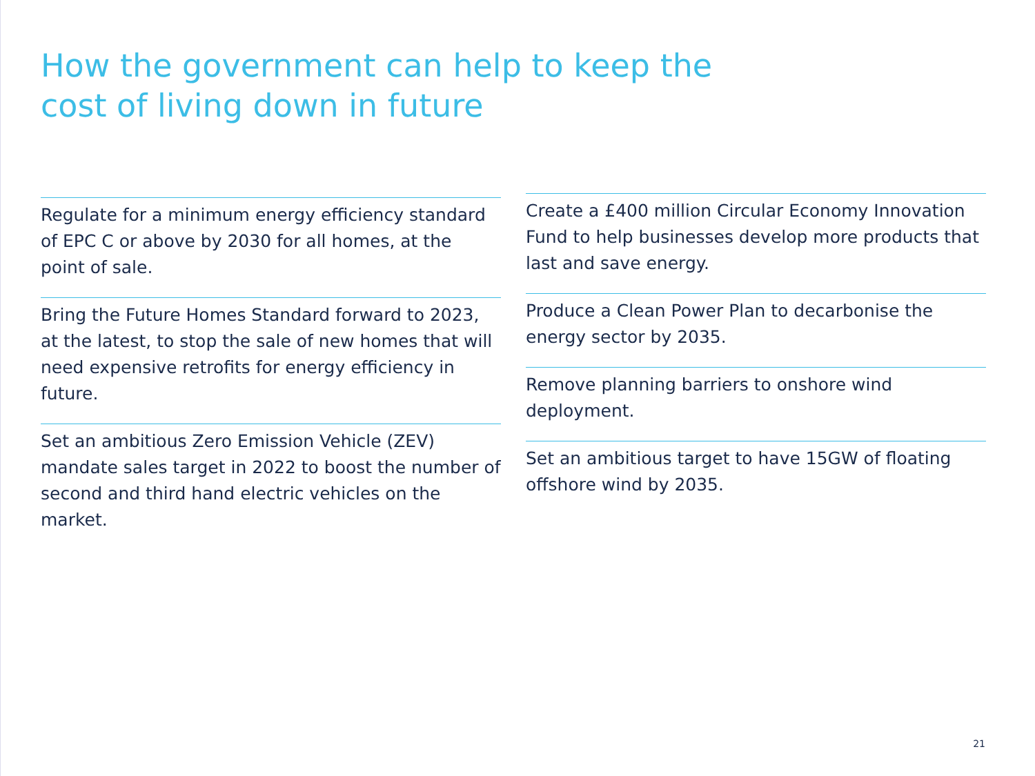How the government can help to keep the cost of living down in future
Regulate for a minimum energy efficiency standard of EPC C or above by 2030 for all homes, at the point of sale.
Bring the Future Homes Standard forward to 2023, at the latest, to stop the sale of new homes that will need expensive retrofits for energy efficiency in future.
Set an ambitious Zero Emission Vehicle (ZEV) mandate sales target in 2022 to boost the number of second and third hand electric vehicles on the market.
Create a £400 million Circular Economy Innovation Fund to help businesses develop more products that last and save energy.
Produce a Clean Power Plan to decarbonise the energy sector by 2035.
Remove planning barriers to onshore wind deployment.
Set an ambitious target to have 15GW of floating offshore wind by 2035.
21